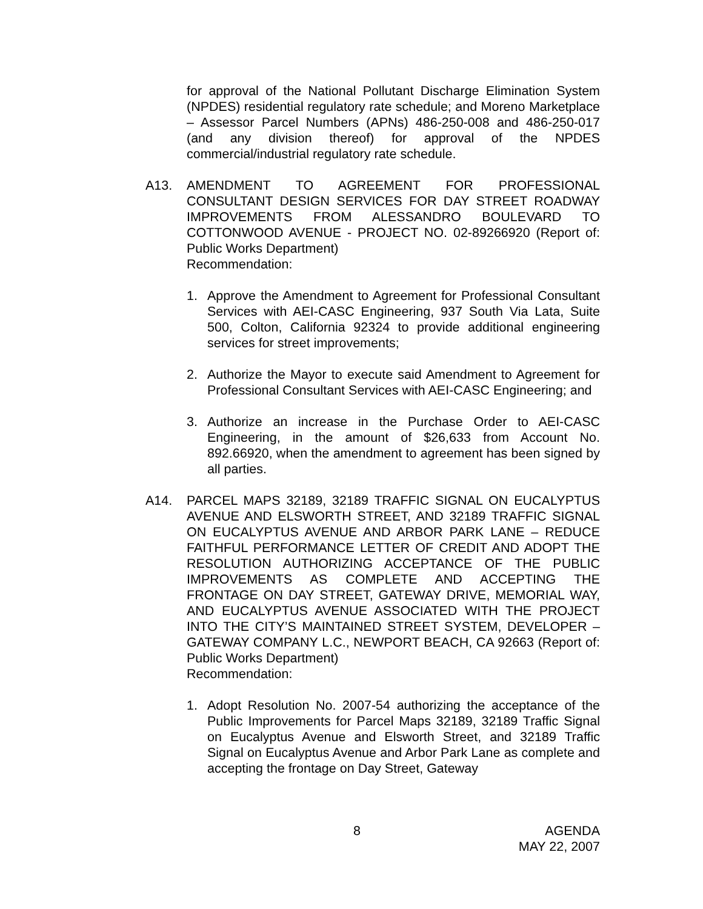for approval of the National Pollutant Discharge Elimination System (NPDES) residential regulatory rate schedule; and Moreno Marketplace – Assessor Parcel Numbers (APNs) 486-250-008 and 486-250-017 (and any division thereof) for approval of the NPDES commercial/industrial regulatory rate schedule.
A13. AMENDMENT TO AGREEMENT FOR PROFESSIONAL CONSULTANT DESIGN SERVICES FOR DAY STREET ROADWAY IMPROVEMENTS FROM ALESSANDRO BOULEVARD TO COTTONWOOD AVENUE - PROJECT NO. 02-89266920 (Report of: Public Works Department)
Recommendation:
1. Approve the Amendment to Agreement for Professional Consultant Services with AEI-CASC Engineering, 937 South Via Lata, Suite 500, Colton, California 92324 to provide additional engineering services for street improvements;
2. Authorize the Mayor to execute said Amendment to Agreement for Professional Consultant Services with AEI-CASC Engineering; and
3. Authorize an increase in the Purchase Order to AEI-CASC Engineering, in the amount of $26,633 from Account No. 892.66920, when the amendment to agreement has been signed by all parties.
A14. PARCEL MAPS 32189, 32189 TRAFFIC SIGNAL ON EUCALYPTUS AVENUE AND ELSWORTH STREET, AND 32189 TRAFFIC SIGNAL ON EUCALYPTUS AVENUE AND ARBOR PARK LANE – REDUCE FAITHFUL PERFORMANCE LETTER OF CREDIT AND ADOPT THE RESOLUTION AUTHORIZING ACCEPTANCE OF THE PUBLIC IMPROVEMENTS AS COMPLETE AND ACCEPTING THE FRONTAGE ON DAY STREET, GATEWAY DRIVE, MEMORIAL WAY, AND EUCALYPTUS AVENUE ASSOCIATED WITH THE PROJECT INTO THE CITY’S MAINTAINED STREET SYSTEM, DEVELOPER – GATEWAY COMPANY L.C., NEWPORT BEACH, CA 92663 (Report of: Public Works Department)
Recommendation:
1. Adopt Resolution No. 2007-54 authorizing the acceptance of the Public Improvements for Parcel Maps 32189, 32189 Traffic Signal on Eucalyptus Avenue and Elsworth Street, and 32189 Traffic Signal on Eucalyptus Avenue and Arbor Park Lane as complete and accepting the frontage on Day Street, Gateway
8 AGENDA
MAY 22, 2007